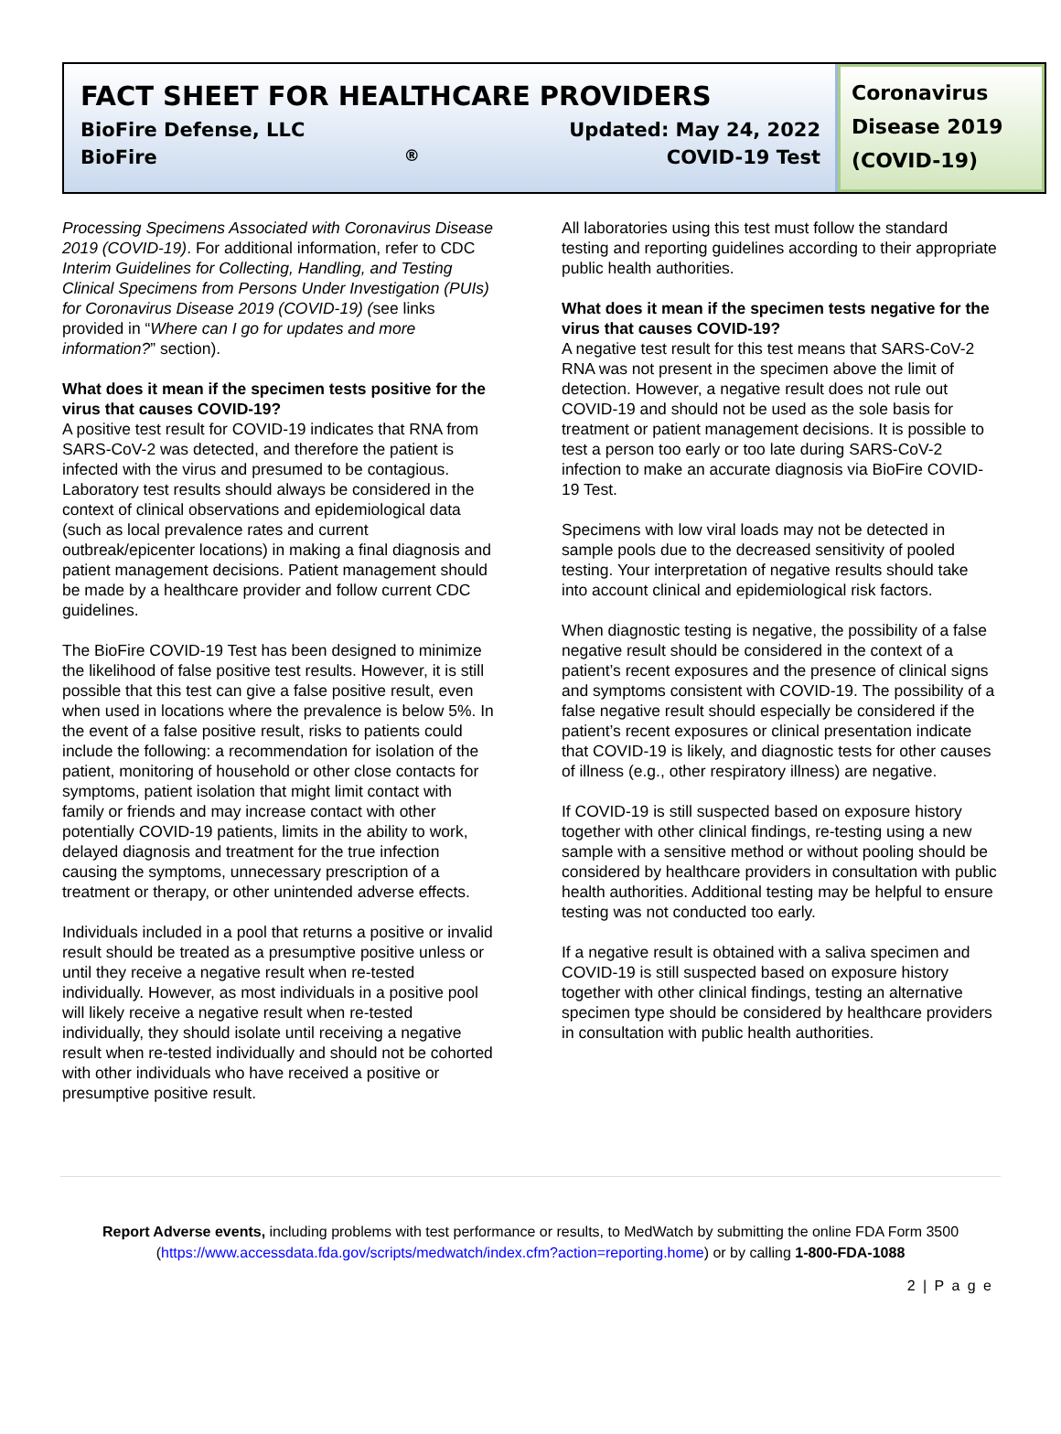FACT SHEET FOR HEALTHCARE PROVIDERS
BioFire Defense, LLC Updated: May 24, 2022
BioFire<sup>®</sup> COVID-19 Test
Coronavirus Disease 2019 (COVID-19)
Processing Specimens Associated with Coronavirus Disease 2019 (COVID-19). For additional information, refer to CDC Interim Guidelines for Collecting, Handling, and Testing Clinical Specimens from Persons Under Investigation (PUIs) for Coronavirus Disease 2019 (COVID-19) (see links provided in “Where can I go for updates and more information?” section).
What does it mean if the specimen tests positive for the virus that causes COVID-19?
A positive test result for COVID-19 indicates that RNA from SARS-CoV-2 was detected, and therefore the patient is infected with the virus and presumed to be contagious. Laboratory test results should always be considered in the context of clinical observations and epidemiological data (such as local prevalence rates and current outbreak/epicenter locations) in making a final diagnosis and patient management decisions. Patient management should be made by a healthcare provider and follow current CDC guidelines.
The BioFire COVID-19 Test has been designed to minimize the likelihood of false positive test results. However, it is still possible that this test can give a false positive result, even when used in locations where the prevalence is below 5%. In the event of a false positive result, risks to patients could include the following: a recommendation for isolation of the patient, monitoring of household or other close contacts for symptoms, patient isolation that might limit contact with family or friends and may increase contact with other potentially COVID-19 patients, limits in the ability to work, delayed diagnosis and treatment for the true infection causing the symptoms, unnecessary prescription of a treatment or therapy, or other unintended adverse effects.
Individuals included in a pool that returns a positive or invalid result should be treated as a presumptive positive unless or until they receive a negative result when re-tested individually. However, as most individuals in a positive pool will likely receive a negative result when re-tested individually, they should isolate until receiving a negative result when re-tested individually and should not be cohorted with other individuals who have received a positive or presumptive positive result.
All laboratories using this test must follow the standard testing and reporting guidelines according to their appropriate public health authorities.
What does it mean if the specimen tests negative for the virus that causes COVID-19?
A negative test result for this test means that SARS-CoV-2 RNA was not present in the specimen above the limit of detection. However, a negative result does not rule out COVID-19 and should not be used as the sole basis for treatment or patient management decisions. It is possible to test a person too early or too late during SARS-CoV-2 infection to make an accurate diagnosis via BioFire COVID-19 Test.
Specimens with low viral loads may not be detected in sample pools due to the decreased sensitivity of pooled testing. Your interpretation of negative results should take into account clinical and epidemiological risk factors.
When diagnostic testing is negative, the possibility of a false negative result should be considered in the context of a patient’s recent exposures and the presence of clinical signs and symptoms consistent with COVID-19. The possibility of a false negative result should especially be considered if the patient’s recent exposures or clinical presentation indicate that COVID-19 is likely, and diagnostic tests for other causes of illness (e.g., other respiratory illness) are negative.
If COVID-19 is still suspected based on exposure history together with other clinical findings, re-testing using a new sample with a sensitive method or without pooling should be considered by healthcare providers in consultation with public health authorities. Additional testing may be helpful to ensure testing was not conducted too early.
If a negative result is obtained with a saliva specimen and COVID-19 is still suspected based on exposure history together with other clinical findings, testing an alternative specimen type should be considered by healthcare providers in consultation with public health authorities.
Report Adverse events, including problems with test performance or results, to MedWatch by submitting the online FDA Form 3500 (https://www.accessdata.fda.gov/scripts/medwatch/index.cfm?action=reporting.home) or by calling 1-800-FDA-1088
2 | P a g e